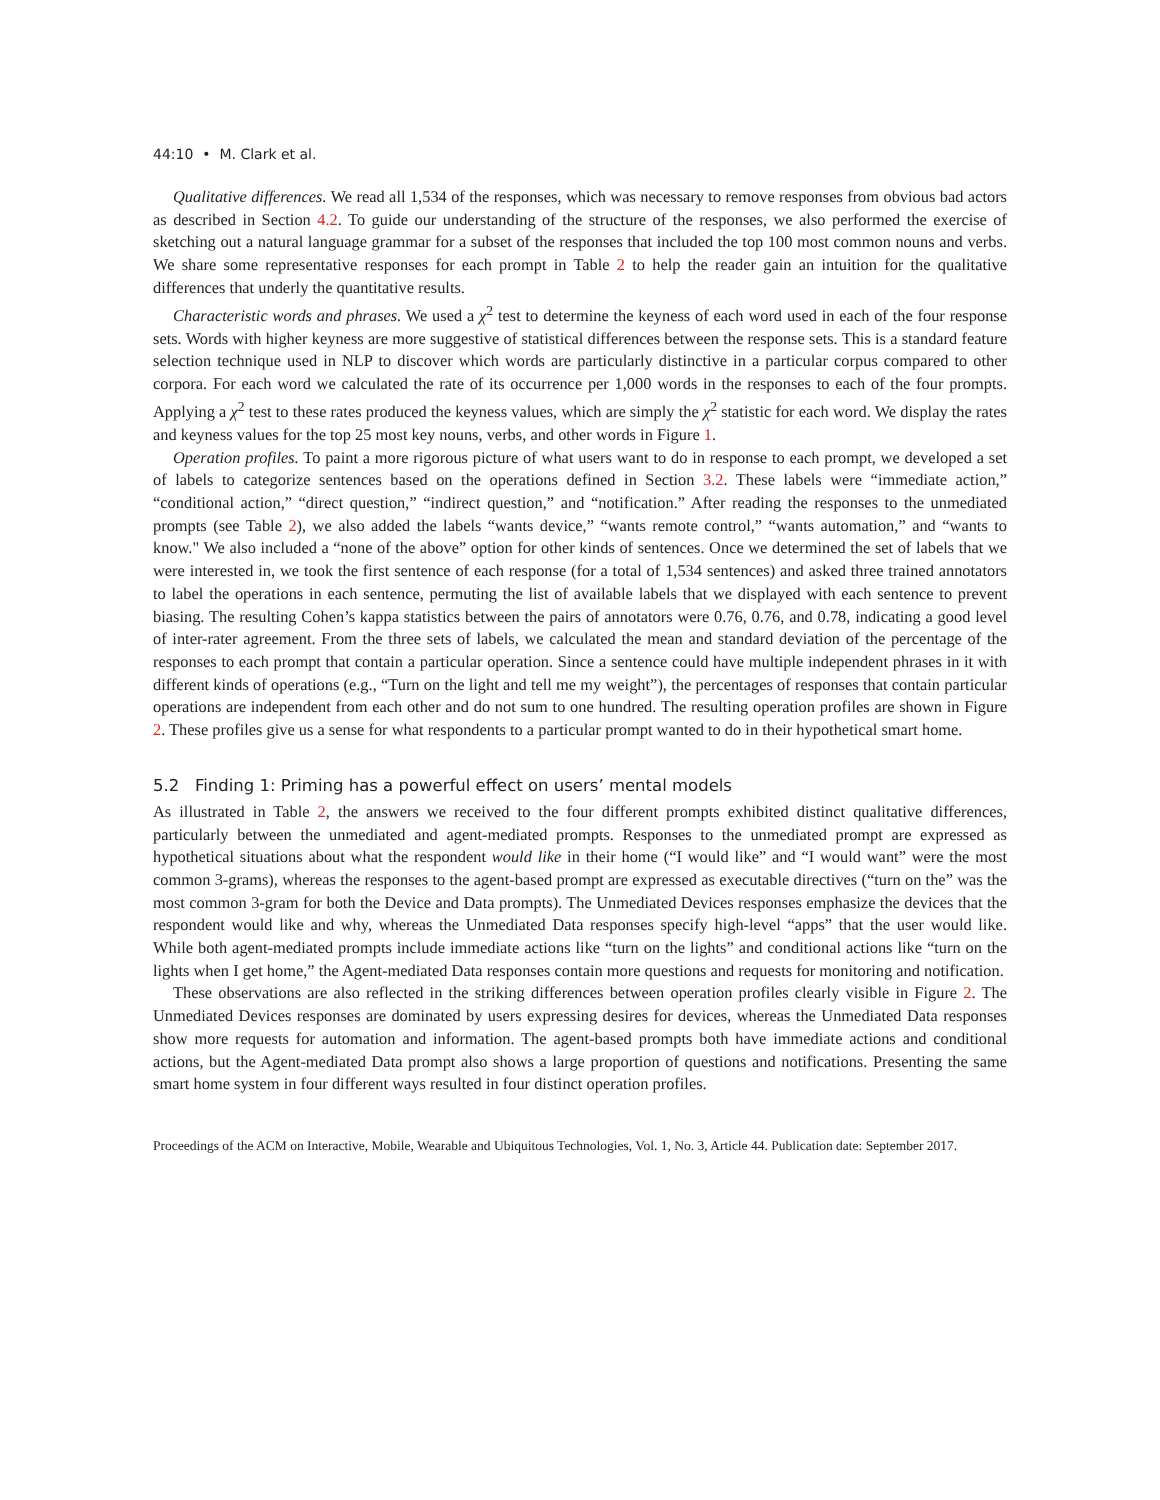44:10 • M. Clark et al.
Qualitative differences. We read all 1,534 of the responses, which was necessary to remove responses from obvious bad actors as described in Section 4.2. To guide our understanding of the structure of the responses, we also performed the exercise of sketching out a natural language grammar for a subset of the responses that included the top 100 most common nouns and verbs. We share some representative responses for each prompt in Table 2 to help the reader gain an intuition for the qualitative differences that underly the quantitative results.
Characteristic words and phrases. We used a χ<sup>2</sup> test to determine the keyness of each word used in each of the four response sets. Words with higher keyness are more suggestive of statistical differences between the response sets. This is a standard feature selection technique used in NLP to discover which words are particularly distinctive in a particular corpus compared to other corpora. For each word we calculated the rate of its occurrence per 1,000 words in the responses to each of the four prompts. Applying a χ<sup>2</sup> test to these rates produced the keyness values, which are simply the χ<sup>2</sup> statistic for each word. We display the rates and keyness values for the top 25 most key nouns, verbs, and other words in Figure 1.
Operation profiles. To paint a more rigorous picture of what users want to do in response to each prompt, we developed a set of labels to categorize sentences based on the operations defined in Section 3.2. These labels were “immediate action,” “conditional action,” “direct question,” “indirect question,” and “notification.” After reading the responses to the unmediated prompts (see Table 2), we also added the labels “wants device,” “wants remote control,” “wants automation,” and “wants to know." We also included a “none of the above” option for other kinds of sentences. Once we determined the set of labels that we were interested in, we took the first sentence of each response (for a total of 1,534 sentences) and asked three trained annotators to label the operations in each sentence, permuting the list of available labels that we displayed with each sentence to prevent biasing. The resulting Cohen’s kappa statistics between the pairs of annotators were 0.76, 0.76, and 0.78, indicating a good level of inter-rater agreement. From the three sets of labels, we calculated the mean and standard deviation of the percentage of the responses to each prompt that contain a particular operation. Since a sentence could have multiple independent phrases in it with different kinds of operations (e.g., “Turn on the light and tell me my weight”), the percentages of responses that contain particular operations are independent from each other and do not sum to one hundred. The resulting operation profiles are shown in Figure 2. These profiles give us a sense for what respondents to a particular prompt wanted to do in their hypothetical smart home.
5.2 Finding 1: Priming has a powerful effect on users’ mental models
As illustrated in Table 2, the answers we received to the four different prompts exhibited distinct qualitative differences, particularly between the unmediated and agent-mediated prompts. Responses to the unmediated prompt are expressed as hypothetical situations about what the respondent would like in their home (“I would like” and “I would want” were the most common 3-grams), whereas the responses to the agent-based prompt are expressed as executable directives (“turn on the” was the most common 3-gram for both the Device and Data prompts). The Unmediated Devices responses emphasize the devices that the respondent would like and why, whereas the Unmediated Data responses specify high-level “apps” that the user would like. While both agent-mediated prompts include immediate actions like “turn on the lights” and conditional actions like “turn on the lights when I get home,” the Agent-mediated Data responses contain more questions and requests for monitoring and notification.
These observations are also reflected in the striking differences between operation profiles clearly visible in Figure 2. The Unmediated Devices responses are dominated by users expressing desires for devices, whereas the Unmediated Data responses show more requests for automation and information. The agent-based prompts both have immediate actions and conditional actions, but the Agent-mediated Data prompt also shows a large proportion of questions and notifications. Presenting the same smart home system in four different ways resulted in four distinct operation profiles.
Proceedings of the ACM on Interactive, Mobile, Wearable and Ubiquitous Technologies, Vol. 1, No. 3, Article 44. Publication date: September 2017.